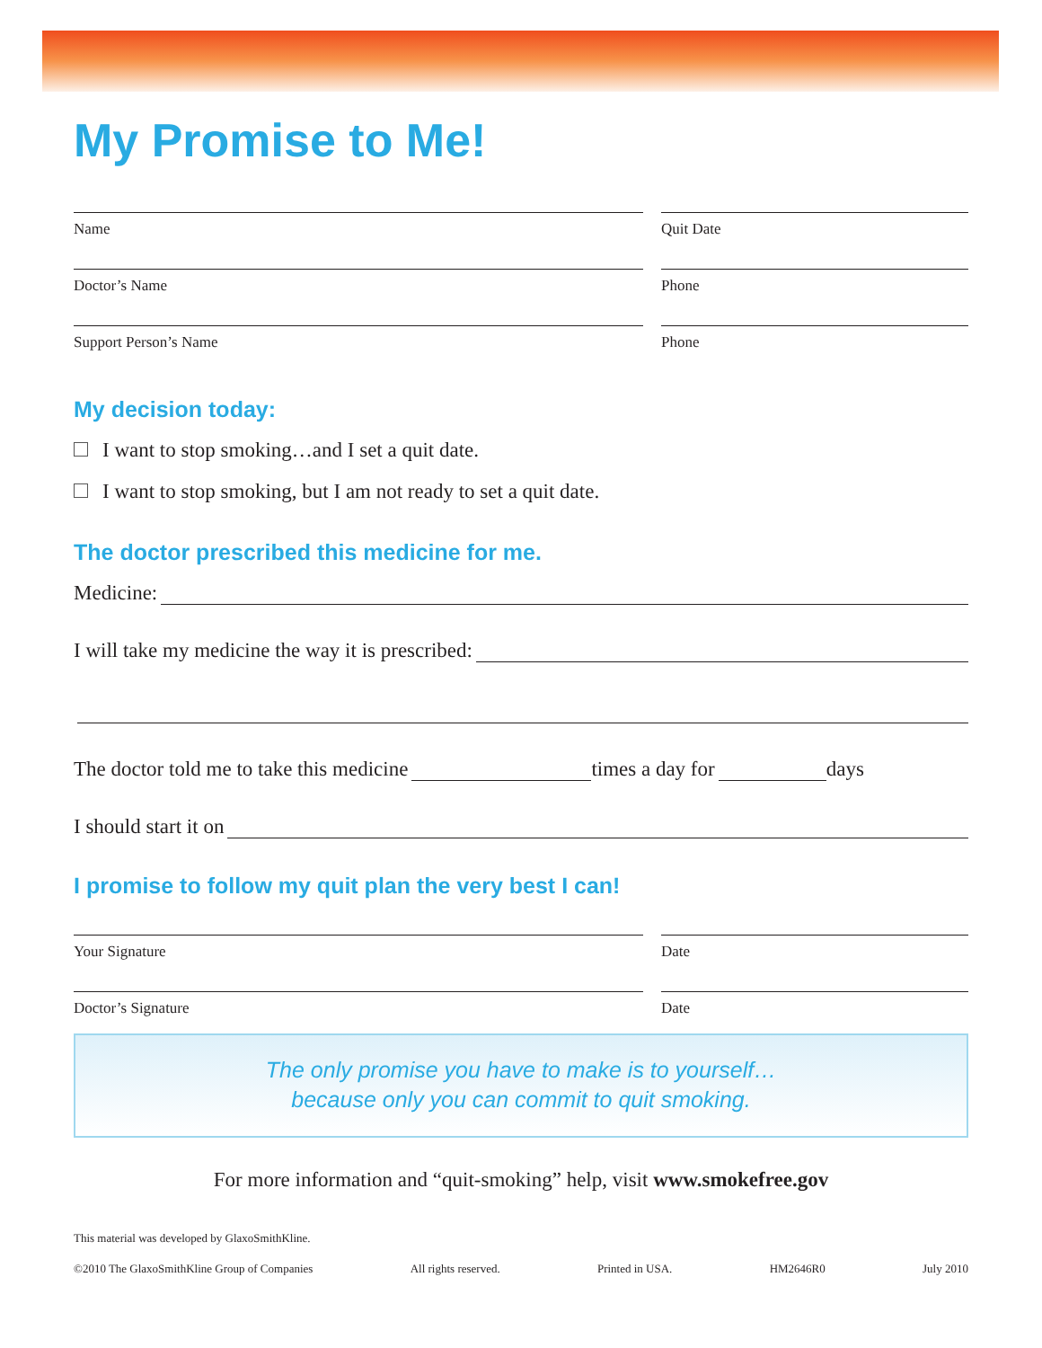My Promise to Me!
Name Quit Date
Doctor’s Name Phone
Support Person’s Name Phone
My decision today:
I want to stop smoking…and I set a quit date.
I want to stop smoking, but I am not ready to set a quit date.
The doctor prescribed this medicine for me.
Medicine:
I will take my medicine the way it is prescribed:
The doctor told me to take this medicine
times a day for
days
I should start it on
I promise to follow my quit plan the very best I can!
Your Signature Date
Doctor’s Signature Date
The only promise you have to make is to yourself…
because only you can commit to quit smoking.
For more information and “quit-smoking” help, visit www.smokefree.gov
This material was developed by GlaxoSmithKline.
©2010 The GlaxoSmithKline Group of Companies All rights reserved. Printed in USA. HM2646R0 July 2010